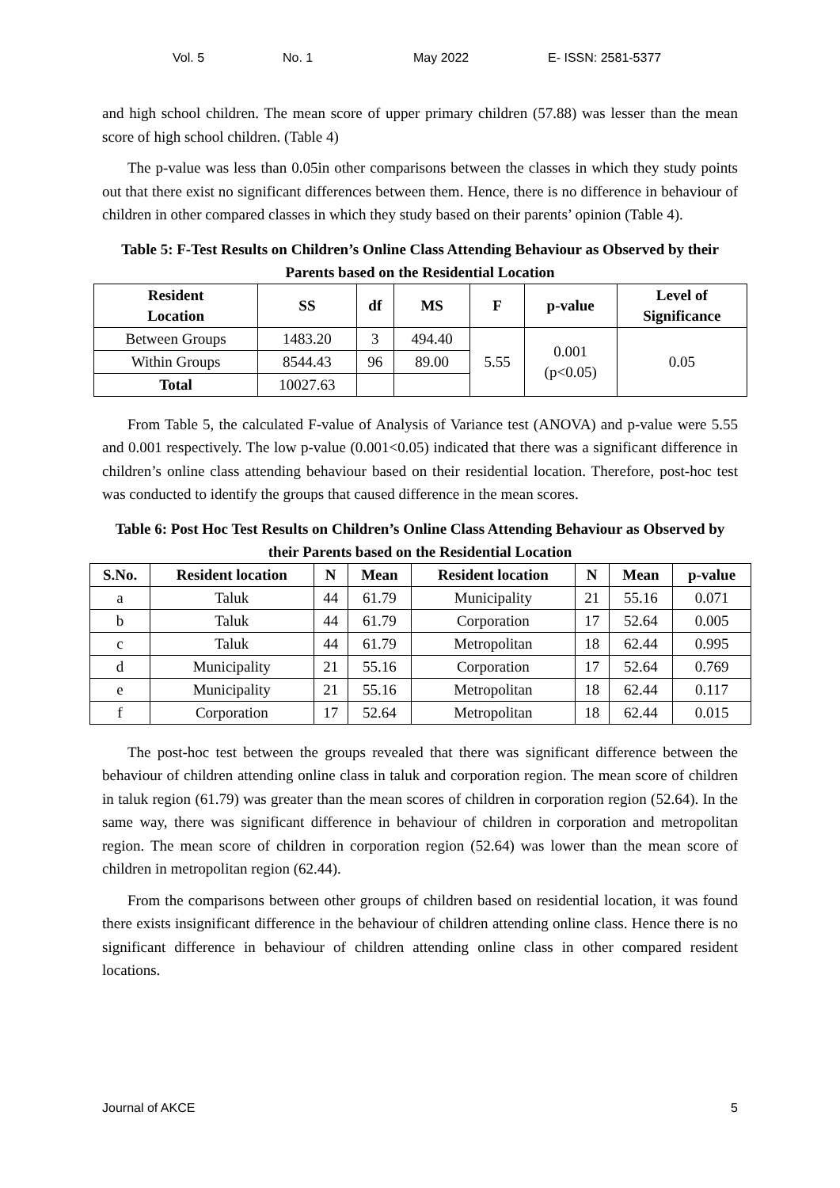Vol. 5 No. 1 May 2022 E- ISSN: 2581-5377
and high school children. The mean score of upper primary children (57.88) was lesser than the mean score of high school children. (Table 4)
The p-value was less than 0.05in other comparisons between the classes in which they study points out that there exist no significant differences between them. Hence, there is no difference in behaviour of children in other compared classes in which they study based on their parents’ opinion (Table 4).
Table 5: F-Test Results on Children’s Online Class Attending Behaviour as Observed by their Parents based on the Residential Location
| Resident Location | SS | df | MS | F | p-value | Level of Significance |
| --- | --- | --- | --- | --- | --- | --- |
| Between Groups | 1483.20 | 3 | 494.40 | 5.55 | 0.001 (p<0.05) | 0.05 |
| Within Groups | 8544.43 | 96 | 89.00 | | | |
| Total | 10027.63 | | | | | |
From Table 5, the calculated F-value of Analysis of Variance test (ANOVA) and p-value were 5.55 and 0.001 respectively. The low p-value (0.001<0.05) indicated that there was a significant difference in children’s online class attending behaviour based on their residential location. Therefore, post-hoc test was conducted to identify the groups that caused difference in the mean scores.
Table 6: Post Hoc Test Results on Children’s Online Class Attending Behaviour as Observed by their Parents based on the Residential Location
| S.No. | Resident location | N | Mean | Resident location | N | Mean | p-value |
| --- | --- | --- | --- | --- | --- | --- | --- |
| a | Taluk | 44 | 61.79 | Municipality | 21 | 55.16 | 0.071 |
| b | Taluk | 44 | 61.79 | Corporation | 17 | 52.64 | 0.005 |
| c | Taluk | 44 | 61.79 | Metropolitan | 18 | 62.44 | 0.995 |
| d | Municipality | 21 | 55.16 | Corporation | 17 | 52.64 | 0.769 |
| e | Municipality | 21 | 55.16 | Metropolitan | 18 | 62.44 | 0.117 |
| f | Corporation | 17 | 52.64 | Metropolitan | 18 | 62.44 | 0.015 |
The post-hoc test between the groups revealed that there was significant difference between the behaviour of children attending online class in taluk and corporation region. The mean score of children in taluk region (61.79) was greater than the mean scores of children in corporation region (52.64). In the same way, there was significant difference in behaviour of children in corporation and metropolitan region. The mean score of children in corporation region (52.64) was lower than the mean score of children in metropolitan region (62.44).
From the comparisons between other groups of children based on residential location, it was found there exists insignificant difference in the behaviour of children attending online class. Hence there is no significant difference in behaviour of children attending online class in other compared resident locations.
Journal of AKCE 5